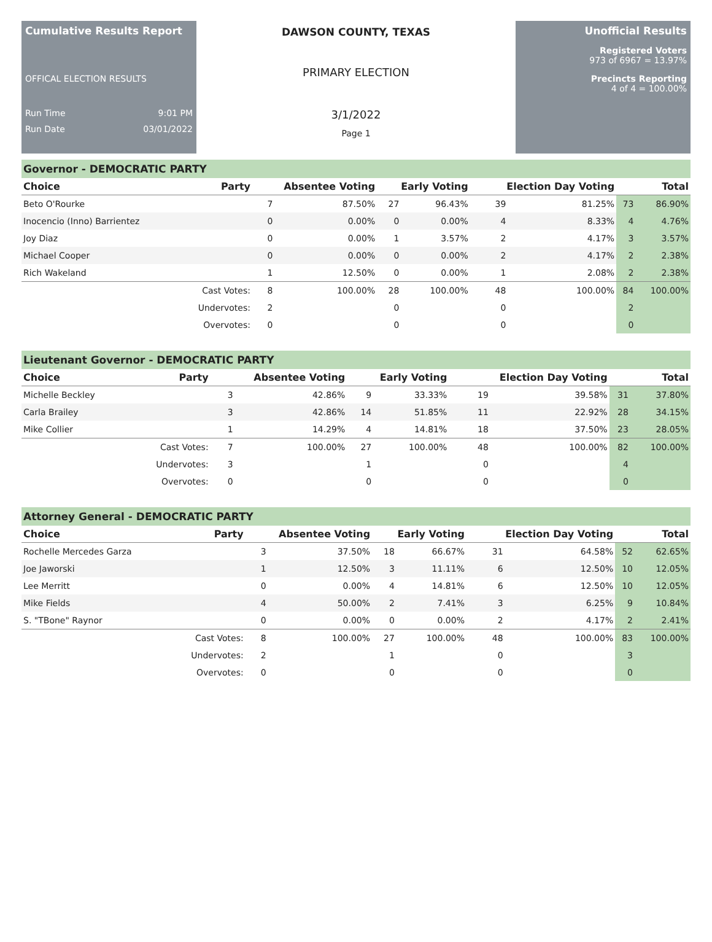Cumulative Results Report
OFFICAL ELECTION RESULTS
Run Time 9:01 PM
Run Date 03/01/2022
DAWSON COUNTY, TEXAS
PRIMARY ELECTION
3/1/2022
Page 1
Unofficial Results
Registered Voters
973 of 6967 = 13.97%
Precincts Reporting
4 of 4 = 100.00%
Governor - DEMOCRATIC PARTY
| Choice | Party | Absentee Voting | | Early Voting | | Election Day Voting | | Total | |
| --- | --- | --- | --- | --- | --- | --- | --- | --- | --- |
| Beto O'Rourke | | 7 | 87.50% | 27 | 96.43% | 39 | 81.25% | 73 | 86.90% |
| Inocencio (Inno) Barrientez | | 0 | 0.00% | 0 | 0.00% | 4 | 8.33% | 4 | 4.76% |
| Joy Diaz | | 0 | 0.00% | 1 | 3.57% | 2 | 4.17% | 3 | 3.57% |
| Michael Cooper | | 0 | 0.00% | 0 | 0.00% | 2 | 4.17% | 2 | 2.38% |
| Rich Wakeland | | 1 | 12.50% | 0 | 0.00% | 1 | 2.08% | 2 | 2.38% |
| | Cast Votes: | 8 | 100.00% | 28 | 100.00% | 48 | 100.00% | 84 | 100.00% |
| | Undervotes: | 2 | | 0 | | 0 | | 2 | |
| | Overvotes: | 0 | | 0 | | 0 | | 0 | |
Lieutenant Governor - DEMOCRATIC PARTY
| Choice | Party | Absentee Voting | | Early Voting | | Election Day Voting | | Total | |
| --- | --- | --- | --- | --- | --- | --- | --- | --- | --- |
| Michelle Beckley | | 3 | 42.86% | 9 | 33.33% | 19 | 39.58% | 31 | 37.80% |
| Carla Brailey | | 3 | 42.86% | 14 | 51.85% | 11 | 22.92% | 28 | 34.15% |
| Mike Collier | | 1 | 14.29% | 4 | 14.81% | 18 | 37.50% | 23 | 28.05% |
| | Cast Votes: | 7 | 100.00% | 27 | 100.00% | 48 | 100.00% | 82 | 100.00% |
| | Undervotes: | 3 | | 1 | | 0 | | 4 | |
| | Overvotes: | 0 | | 0 | | 0 | | 0 | |
Attorney General - DEMOCRATIC PARTY
| Choice | Party | Absentee Voting | | Early Voting | | Election Day Voting | | Total | |
| --- | --- | --- | --- | --- | --- | --- | --- | --- | --- |
| Rochelle Mercedes Garza | | 3 | 37.50% | 18 | 66.67% | 31 | 64.58% | 52 | 62.65% |
| Joe Jaworski | | 1 | 12.50% | 3 | 11.11% | 6 | 12.50% | 10 | 12.05% |
| Lee Merritt | | 0 | 0.00% | 4 | 14.81% | 6 | 12.50% | 10 | 12.05% |
| Mike Fields | | 4 | 50.00% | 2 | 7.41% | 3 | 6.25% | 9 | 10.84% |
| S. "TBone" Raynor | | 0 | 0.00% | 0 | 0.00% | 2 | 4.17% | 2 | 2.41% |
| | Cast Votes: | 8 | 100.00% | 27 | 100.00% | 48 | 100.00% | 83 | 100.00% |
| | Undervotes: | 2 | | 1 | | 0 | | 3 | |
| | Overvotes: | 0 | | 0 | | 0 | | 0 | |